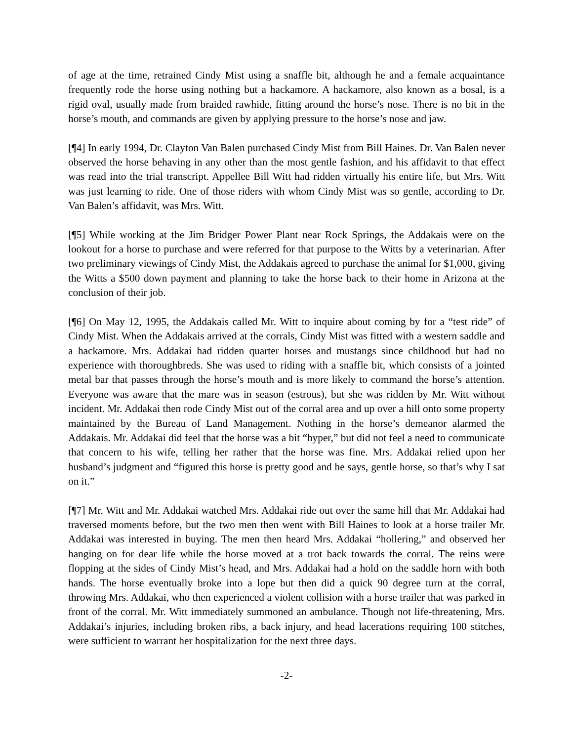of age at the time, retrained Cindy Mist using a snaffle bit, although he and a female acquaintance frequently rode the horse using nothing but a hackamore. A hackamore, also known as a bosal, is a rigid oval, usually made from braided rawhide, fitting around the horse’s nose. There is no bit in the horse’s mouth, and commands are given by applying pressure to the horse’s nose and jaw.
[¶4] In early 1994, Dr. Clayton Van Balen purchased Cindy Mist from Bill Haines. Dr. Van Balen never observed the horse behaving in any other than the most gentle fashion, and his affidavit to that effect was read into the trial transcript. Appellee Bill Witt had ridden virtually his entire life, but Mrs. Witt was just learning to ride. One of those riders with whom Cindy Mist was so gentle, according to Dr. Van Balen’s affidavit, was Mrs. Witt.
[¶5] While working at the Jim Bridger Power Plant near Rock Springs, the Addakais were on the lookout for a horse to purchase and were referred for that purpose to the Witts by a veterinarian. After two preliminary viewings of Cindy Mist, the Addakais agreed to purchase the animal for $1,000, giving the Witts a $500 down payment and planning to take the horse back to their home in Arizona at the conclusion of their job.
[¶6] On May 12, 1995, the Addakais called Mr. Witt to inquire about coming by for a “test ride” of Cindy Mist. When the Addakais arrived at the corrals, Cindy Mist was fitted with a western saddle and a hackamore. Mrs. Addakai had ridden quarter horses and mustangs since childhood but had no experience with thoroughbreds. She was used to riding with a snaffle bit, which consists of a jointed metal bar that passes through the horse’s mouth and is more likely to command the horse’s attention. Everyone was aware that the mare was in season (estrous), but she was ridden by Mr. Witt without incident. Mr. Addakai then rode Cindy Mist out of the corral area and up over a hill onto some property maintained by the Bureau of Land Management. Nothing in the horse’s demeanor alarmed the Addakais. Mr. Addakai did feel that the horse was a bit “hyper,” but did not feel a need to communicate that concern to his wife, telling her rather that the horse was fine. Mrs. Addakai relied upon her husband’s judgment and “figured this horse is pretty good and he says, gentle horse, so that’s why I sat on it.”
[¶7] Mr. Witt and Mr. Addakai watched Mrs. Addakai ride out over the same hill that Mr. Addakai had traversed moments before, but the two men then went with Bill Haines to look at a horse trailer Mr. Addakai was interested in buying. The men then heard Mrs. Addakai “hollering,” and observed her hanging on for dear life while the horse moved at a trot back towards the corral. The reins were flopping at the sides of Cindy Mist’s head, and Mrs. Addakai had a hold on the saddle horn with both hands. The horse eventually broke into a lope but then did a quick 90 degree turn at the corral, throwing Mrs. Addakai, who then experienced a violent collision with a horse trailer that was parked in front of the corral. Mr. Witt immediately summoned an ambulance. Though not life-threatening, Mrs. Addakai’s injuries, including broken ribs, a back injury, and head lacerations requiring 100 stitches, were sufficient to warrant her hospitalization for the next three days.
-2-